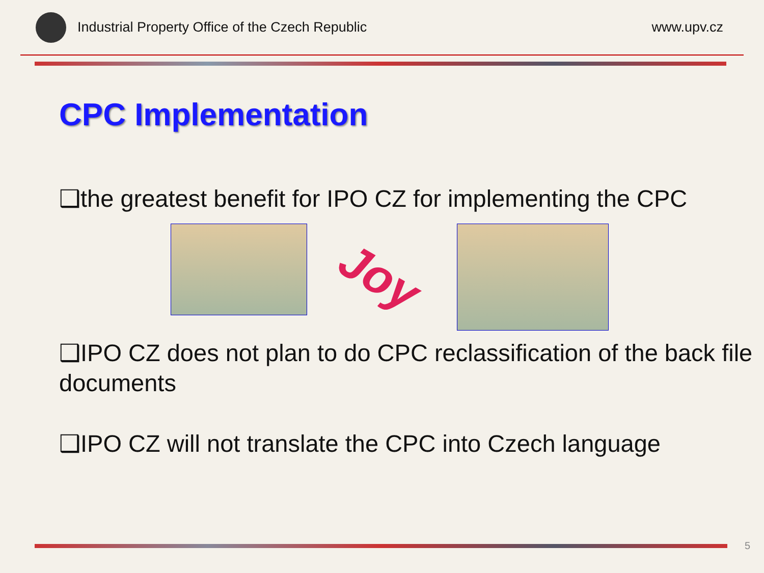Industrial Property Office of the Czech Republic
www.upv.cz
CPC Implementation
❑the greatest benefit for IPO CZ for implementing the CPC
Joy
❑IPO CZ does not plan to do CPC reclassification of the back file documents
❑IPO CZ will not translate the CPC into Czech language
5